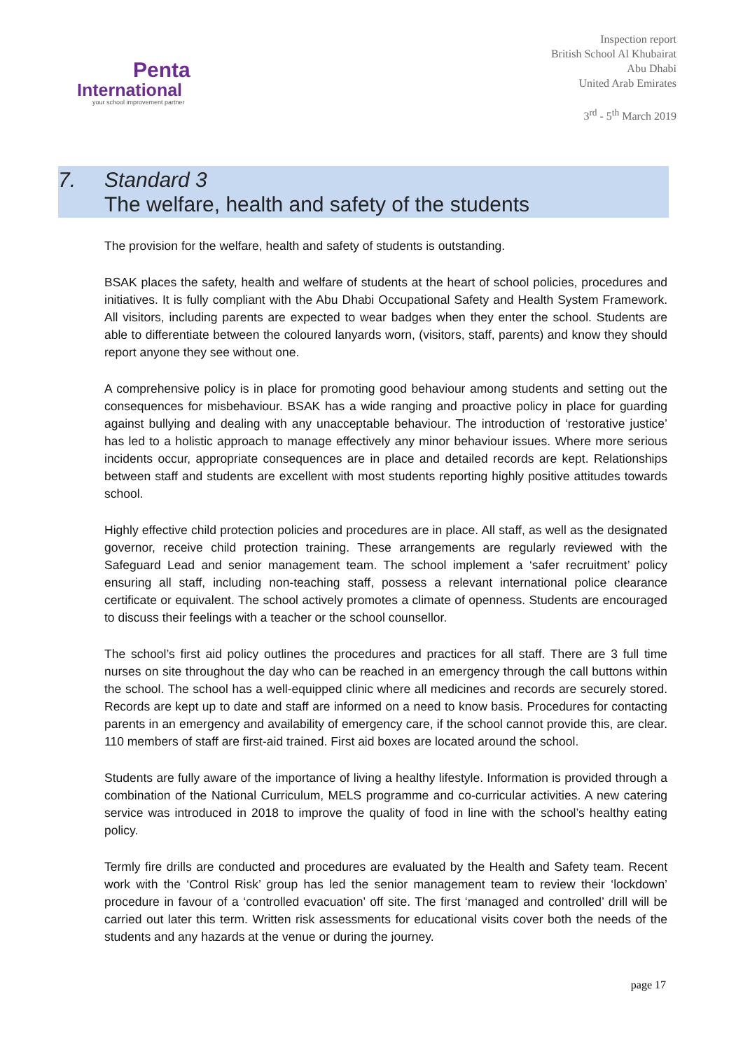Penta
International
your school improvement partner
Inspection report
British School Al Khubairat
Abu Dhabi
United Arab Emirates
3<sup>rd</sup> - 5<sup>th</sup> March 2019
7. Standard 3
The welfare, health and safety of the students
The provision for the welfare, health and safety of students is outstanding.
BSAK places the safety, health and welfare of students at the heart of school policies, procedures and initiatives. It is fully compliant with the Abu Dhabi Occupational Safety and Health System Framework. All visitors, including parents are expected to wear badges when they enter the school. Students are able to differentiate between the coloured lanyards worn, (visitors, staff, parents) and know they should report anyone they see without one.
A comprehensive policy is in place for promoting good behaviour among students and setting out the consequences for misbehaviour. BSAK has a wide ranging and proactive policy in place for guarding against bullying and dealing with any unacceptable behaviour. The introduction of ‘restorative justice’ has led to a holistic approach to manage effectively any minor behaviour issues. Where more serious incidents occur, appropriate consequences are in place and detailed records are kept. Relationships between staff and students are excellent with most students reporting highly positive attitudes towards school.
Highly effective child protection policies and procedures are in place. All staff, as well as the designated governor, receive child protection training. These arrangements are regularly reviewed with the Safeguard Lead and senior management team. The school implement a ‘safer recruitment’ policy ensuring all staff, including non-teaching staff, possess a relevant international police clearance certificate or equivalent. The school actively promotes a climate of openness. Students are encouraged to discuss their feelings with a teacher or the school counsellor.
The school’s first aid policy outlines the procedures and practices for all staff. There are 3 full time nurses on site throughout the day who can be reached in an emergency through the call buttons within the school. The school has a well-equipped clinic where all medicines and records are securely stored. Records are kept up to date and staff are informed on a need to know basis. Procedures for contacting parents in an emergency and availability of emergency care, if the school cannot provide this, are clear. 110 members of staff are first-aid trained. First aid boxes are located around the school.
Students are fully aware of the importance of living a healthy lifestyle. Information is provided through a combination of the National Curriculum, MELS programme and co-curricular activities. A new catering service was introduced in 2018 to improve the quality of food in line with the school’s healthy eating policy.
Termly fire drills are conducted and procedures are evaluated by the Health and Safety team. Recent work with the ‘Control Risk’ group has led the senior management team to review their ‘lockdown’ procedure in favour of a ‘controlled evacuation’ off site. The first ‘managed and controlled’ drill will be carried out later this term. Written risk assessments for educational visits cover both the needs of the students and any hazards at the venue or during the journey.
page 17